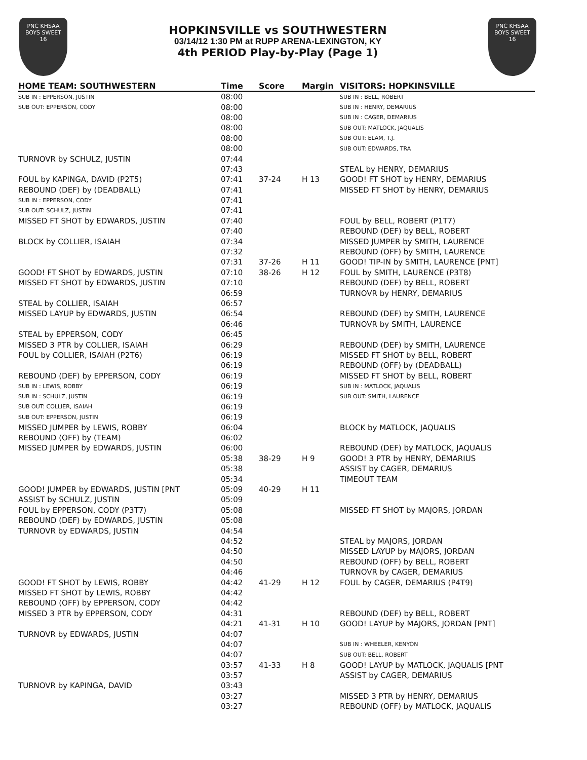PNC KHSAA
BOYS SWEET
16
HOPKINSVILLE vs SOUTHWESTERN
03/14/12 1:30 PM at RUPP ARENA-LEXINGTON, KY
4th PERIOD Play-by-Play (Page 1)
PNC KHSAA
BOYS SWEET
16
| HOME TEAM: SOUTHWESTERN | Time | Score | Margin | VISITORS: HOPKINSVILLE |
| --- | --- | --- | --- | --- |
| SUB IN : EPPERSON, JUSTIN | 08:00 | | | SUB IN : BELL, ROBERT |
| SUB OUT: EPPERSON, CODY | 08:00 | | | SUB IN : HENRY, DEMARIUS |
| | 08:00 | | | SUB IN : CAGER, DEMARIUS |
| | 08:00 | | | SUB OUT: MATLOCK, JAQUALIS |
| | 08:00 | | | SUB OUT: ELAM, T.J. |
| | 08:00 | | | SUB OUT: EDWARDS, TRA |
| TURNOVR by SCHULZ, JUSTIN | 07:44 | | | |
| | 07:43 | | | STEAL by HENRY, DEMARIUS |
| FOUL by KAPINGA, DAVID (P2T5) | 07:41 | 37-24 | H 13 | GOOD! FT SHOT by HENRY, DEMARIUS |
| REBOUND (DEF) by (DEADBALL) | 07:41 | | | MISSED FT SHOT by HENRY, DEMARIUS |
| SUB IN : EPPERSON, CODY | 07:41 | | | |
| SUB OUT: SCHULZ, JUSTIN | 07:41 | | | |
| MISSED FT SHOT by EDWARDS, JUSTIN | 07:40 | | | FOUL by BELL, ROBERT (P1T7) |
| | 07:40 | | | REBOUND (DEF) by BELL, ROBERT |
| BLOCK by COLLIER, ISAIAH | 07:34 | | | MISSED JUMPER by SMITH, LAURENCE |
| | 07:32 | | | REBOUND (OFF) by SMITH, LAURENCE |
| | 07:31 | 37-26 | H 11 | GOOD! TIP-IN by SMITH, LAURENCE [PNT] |
| GOOD! FT SHOT by EDWARDS, JUSTIN | 07:10 | 38-26 | H 12 | FOUL by SMITH, LAURENCE (P3T8) |
| MISSED FT SHOT by EDWARDS, JUSTIN | 07:10 | | | REBOUND (DEF) by BELL, ROBERT |
| | 06:59 | | | TURNOVR by HENRY, DEMARIUS |
| STEAL by COLLIER, ISAIAH | 06:57 | | | |
| MISSED LAYUP by EDWARDS, JUSTIN | 06:54 | | | REBOUND (DEF) by SMITH, LAURENCE |
| | 06:46 | | | TURNOVR by SMITH, LAURENCE |
| STEAL by EPPERSON, CODY | 06:45 | | | |
| MISSED 3 PTR by COLLIER, ISAIAH | 06:29 | | | REBOUND (DEF) by SMITH, LAURENCE |
| FOUL by COLLIER, ISAIAH (P2T6) | 06:19 | | | MISSED FT SHOT by BELL, ROBERT |
| | 06:19 | | | REBOUND (OFF) by (DEADBALL) |
| REBOUND (DEF) by EPPERSON, CODY | 06:19 | | | MISSED FT SHOT by BELL, ROBERT |
| SUB IN : LEWIS, ROBBY | 06:19 | | | SUB IN : MATLOCK, JAQUALIS |
| SUB IN : SCHULZ, JUSTIN | 06:19 | | | SUB OUT: SMITH, LAURENCE |
| SUB OUT: COLLIER, ISAIAH | 06:19 | | | |
| SUB OUT: EPPERSON, JUSTIN | 06:19 | | | |
| MISSED JUMPER by LEWIS, ROBBY | 06:04 | | | BLOCK by MATLOCK, JAQUALIS |
| REBOUND (OFF) by (TEAM) | 06:02 | | | |
| MISSED JUMPER by EDWARDS, JUSTIN | 06:00 | | | REBOUND (DEF) by MATLOCK, JAQUALIS |
| | 05:38 | 38-29 | H 9 | GOOD! 3 PTR by HENRY, DEMARIUS |
| | 05:38 | | | ASSIST by CAGER, DEMARIUS |
| | 05:34 | | | TIMEOUT TEAM |
| GOOD! JUMPER by EDWARDS, JUSTIN [PNT | 05:09 | 40-29 | H 11 | |
| ASSIST by SCHULZ, JUSTIN | 05:09 | | | |
| FOUL by EPPERSON, CODY (P3T7) | 05:08 | | | MISSED FT SHOT by MAJORS, JORDAN |
| REBOUND (DEF) by EDWARDS, JUSTIN | 05:08 | | | |
| TURNOVR by EDWARDS, JUSTIN | 04:54 | | | |
| | 04:52 | | | STEAL by MAJORS, JORDAN |
| | 04:50 | | | MISSED LAYUP by MAJORS, JORDAN |
| | 04:50 | | | REBOUND (OFF) by BELL, ROBERT |
| | 04:46 | | | TURNOVR by CAGER, DEMARIUS |
| GOOD! FT SHOT by LEWIS, ROBBY | 04:42 | 41-29 | H 12 | FOUL by CAGER, DEMARIUS (P4T9) |
| MISSED FT SHOT by LEWIS, ROBBY | 04:42 | | | |
| REBOUND (OFF) by EPPERSON, CODY | 04:42 | | | |
| MISSED 3 PTR by EPPERSON, CODY | 04:31 | | | REBOUND (DEF) by BELL, ROBERT |
| | 04:21 | 41-31 | H 10 | GOOD! LAYUP by MAJORS, JORDAN [PNT] |
| TURNOVR by EDWARDS, JUSTIN | 04:07 | | | |
| | 04:07 | | | SUB IN : WHEELER, KENYON |
| | 04:07 | | | SUB OUT: BELL, ROBERT |
| | 03:57 | 41-33 | H 8 | GOOD! LAYUP by MATLOCK, JAQUALIS [PNT |
| | 03:57 | | | ASSIST by CAGER, DEMARIUS |
| TURNOVR by KAPINGA, DAVID | 03:43 | | | |
| | 03:27 | | | MISSED 3 PTR by HENRY, DEMARIUS |
| | 03:27 | | | REBOUND (OFF) by MATLOCK, JAQUALIS |